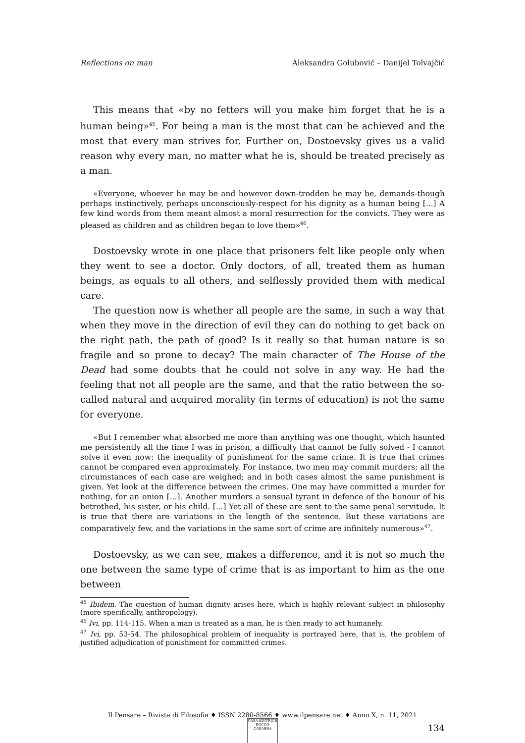Reflections on man Aleksandra Golubović – Danijel Tolvajčić
This means that «by no fetters will you make him forget that he is a human being»<sup>45</sup>. For being a man is the most that can be achieved and the most that every man strives for. Further on, Dostoevsky gives us a valid reason why every man, no matter what he is, should be treated precisely as a man.
«Everyone, whoever he may be and however down-trodden he may be, demands-though perhaps instinctively, perhaps unconsciously-respect for his dignity as a human being [...] A few kind words from them meant almost a moral resurrection for the convicts. They were as pleased as children and as children began to love them»<sup>46</sup>.
Dostoevsky wrote in one place that prisoners felt like people only when they went to see a doctor. Only doctors, of all, treated them as human beings, as equals to all others, and selflessly provided them with medical care.
The question now is whether all people are the same, in such a way that when they move in the direction of evil they can do nothing to get back on the right path, the path of good? Is it really so that human nature is so fragile and so prone to decay? The main character of The House of the Dead had some doubts that he could not solve in any way. He had the feeling that not all people are the same, and that the ratio between the so-called natural and acquired morality (in terms of education) is not the same for everyone.
«But I remember what absorbed me more than anything was one thought, which haunted me persistently all the time I was in prison, a difficulty that cannot be fully solved - I cannot solve it even now: the inequality of punishment for the same crime. It is true that crimes cannot be compared even approximately. For instance, two men may commit murders; all the circumstances of each case are weighed; and in both cases almost the same punishment is given. Yet look at the difference between the crimes. One may have committed a murder for nothing, for an onion [...]. Another murders a sensual tyrant in defence of the honour of his betrothed, his sister, or his child. [...] Yet all of these are sent to the same penal servitude. It is true that there are variations in the length of the sentence. But these variations are comparatively few, and the variations in the same sort of crime are infinitely numerous»<sup>47</sup>.
Dostoevsky, as we can see, makes a difference, and it is not so much the one between the same type of crime that is as important to him as the one between
<sup>45</sup> Ibidem. The question of human dignity arises here, which is highly relevant subject in philosophy (more specifically, anthropology).
<sup>46</sup> Ivi, pp. 114-115. When a man is treated as a man, he is then ready to act humanely.
<sup>47</sup> Ivi, pp. 53-54. The philosophical problem of inequality is portrayed here, that is, the problem of justified adjudication of punishment for committed crimes.
Il Pensare – Rivista di Filosofia ♦ ISSN 2280-8566 ♦ www.ilpensare.net ♦ Anno X, n. 11, 2021
134
CASA EDITRICE ROCCO CARABBA